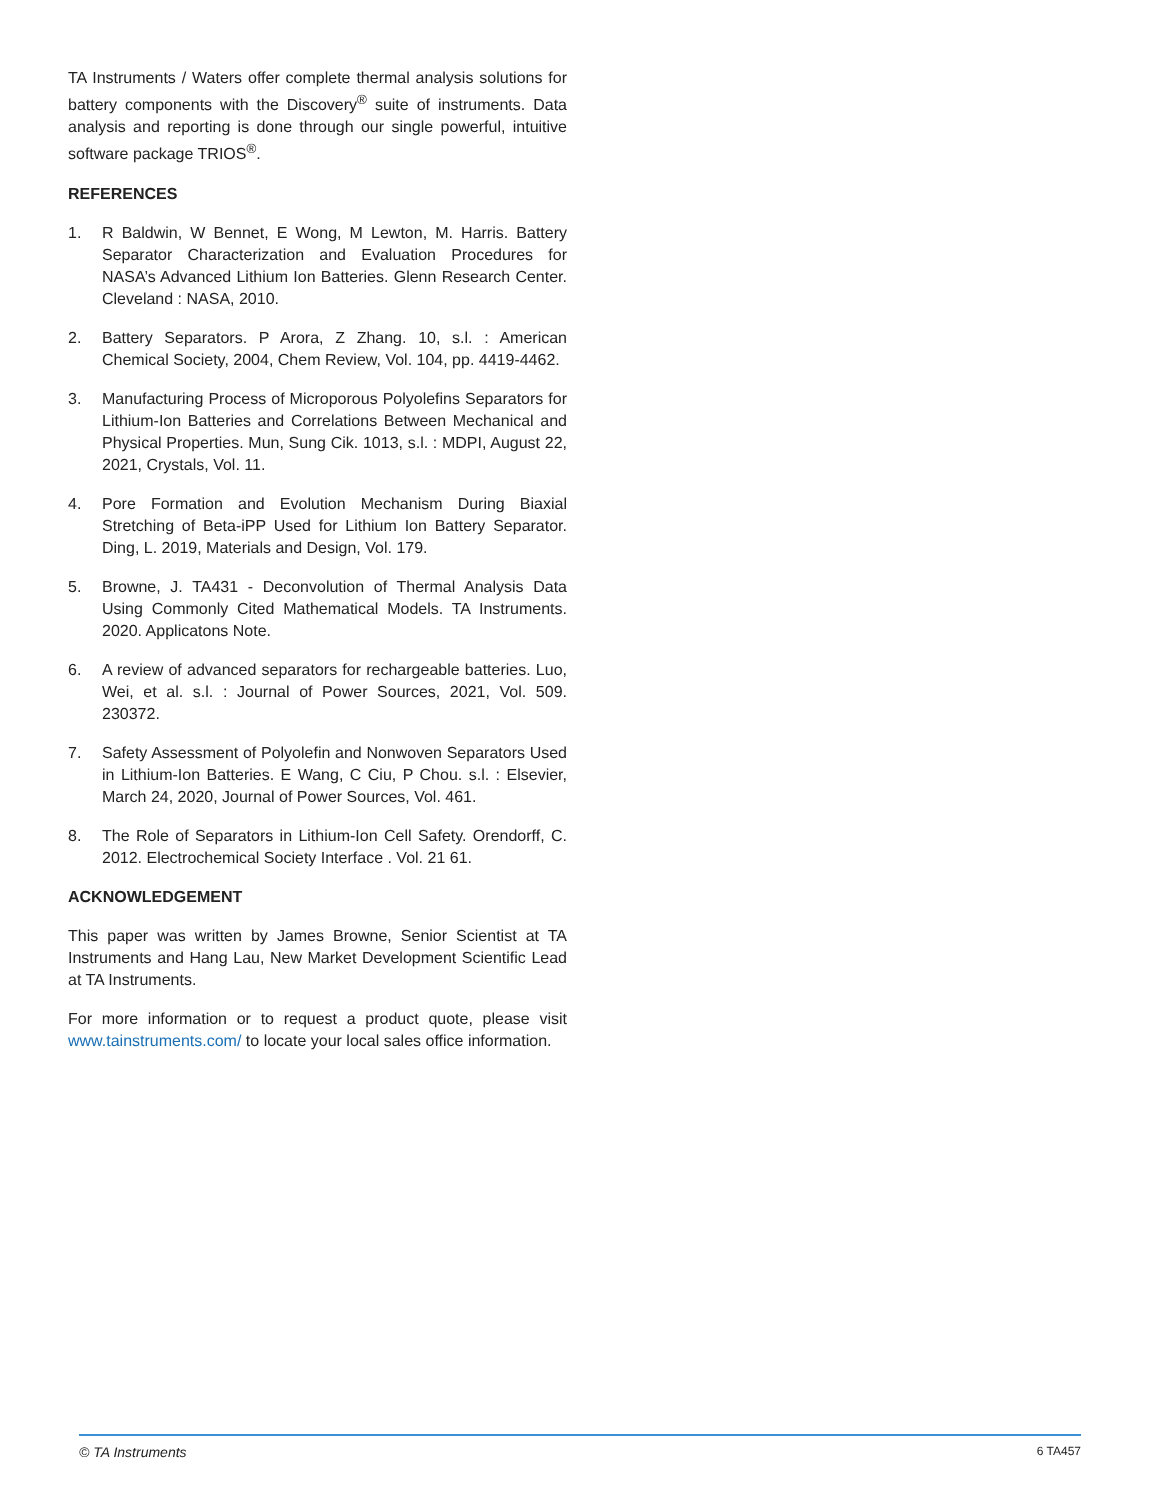TA Instruments / Waters offer complete thermal analysis solutions for battery components with the Discovery<sup>®</sup> suite of instruments. Data analysis and reporting is done through our single powerful, intuitive software package TRIOS<sup>®</sup>.
REFERENCES
1. R Baldwin, W Bennet, E Wong, M Lewton, M. Harris. Battery Separator Characterization and Evaluation Procedures for NASA’s Advanced Lithium Ion Batteries. Glenn Research Center. Cleveland : NASA, 2010.
2. Battery Separators. P Arora, Z Zhang. 10, s.l. : American Chemical Society, 2004, Chem Review, Vol. 104, pp. 4419-4462.
3. Manufacturing Process of Microporous Polyolefins Separators for Lithium-Ion Batteries and Correlations Between Mechanical and Physical Properties. Mun, Sung Cik. 1013, s.l. : MDPI, August 22, 2021, Crystals, Vol. 11.
4. Pore Formation and Evolution Mechanism During Biaxial Stretching of Beta-iPP Used for Lithium Ion Battery Separator. Ding, L. 2019, Materials and Design, Vol. 179.
5. Browne, J. TA431 - Deconvolution of Thermal Analysis Data Using Commonly Cited Mathematical Models. TA Instruments. 2020. Applicatons Note.
6. A review of advanced separators for rechargeable batteries. Luo, Wei, et al. s.l. : Journal of Power Sources, 2021, Vol. 509. 230372.
7. Safety Assessment of Polyolefin and Nonwoven Separators Used in Lithium-Ion Batteries. E Wang, C Ciu, P Chou. s.l. : Elsevier, March 24, 2020, Journal of Power Sources, Vol. 461.
8. The Role of Separators in Lithium-Ion Cell Safety. Orendorff, C. 2012. Electrochemical Society Interface . Vol. 21 61.
ACKNOWLEDGEMENT
This paper was written by James Browne, Senior Scientist at TA Instruments and Hang Lau, New Market Development Scientific Lead at TA Instruments.
For more information or to request a product quote, please visit www.tainstruments.com/ to locate your local sales office information.
© TA Instruments 6 TA457